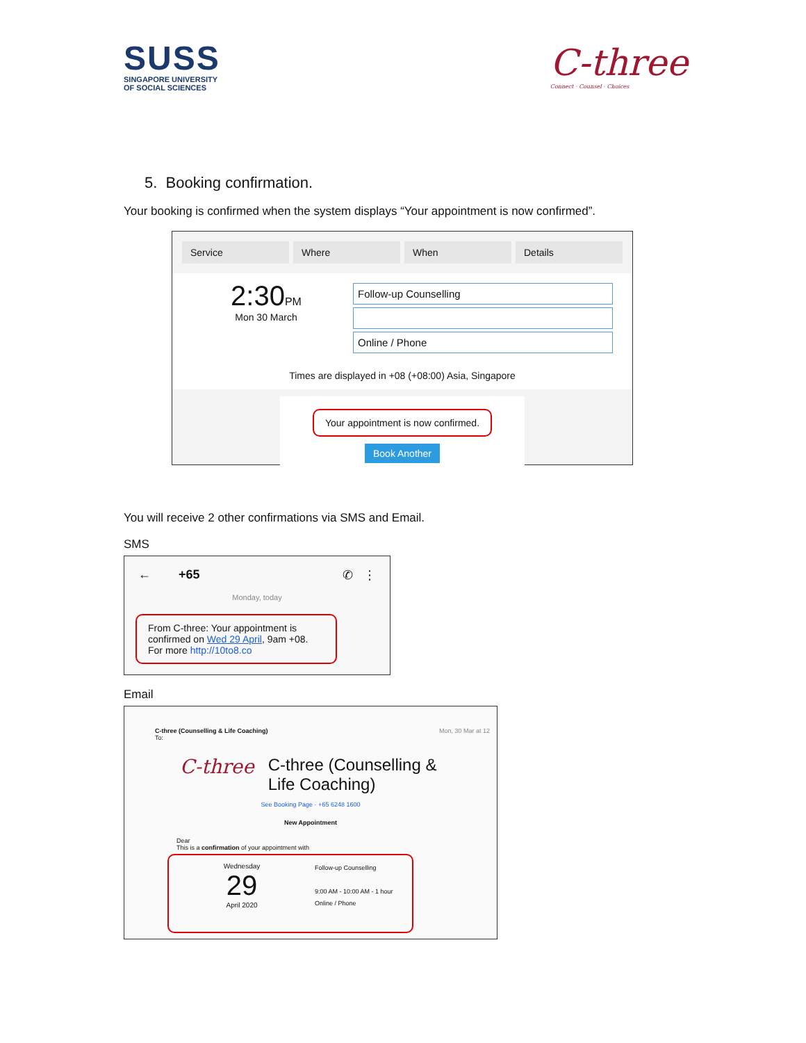SUSS
SINGAPORE UNIVERSITY
OF SOCIAL SCIENCES
C-three
Connect · Counsel · Choices
5. Booking confirmation.
Your booking is confirmed when the system displays “Your appointment is now confirmed”.
Service Where When Details
2:30PM
Mon 30 March
Follow-up Counselling
Online / Phone
Times are displayed in +08 (+08:00) Asia, Singapore
Your appointment is now confirmed.
Book Another
You will receive 2 other confirmations via SMS and Email.
SMS
← +65 ✆ ⋮
Monday, today
From C-three: Your appointment is confirmed on Wed 29 April, 9am +08. For more http://10to8.co
Email
C-three (Counselling & Life Coaching) Mon, 30 Mar at 12
To:
C-three C-three (Counselling &
Life Coaching)
See Booking Page · +65 6248 1600
New Appointment
Dear
This is a confirmation of your appointment with
Wednesday
29
April 2020
Follow-up Counselling
9:00 AM - 10:00 AM - 1 hour
Online / Phone